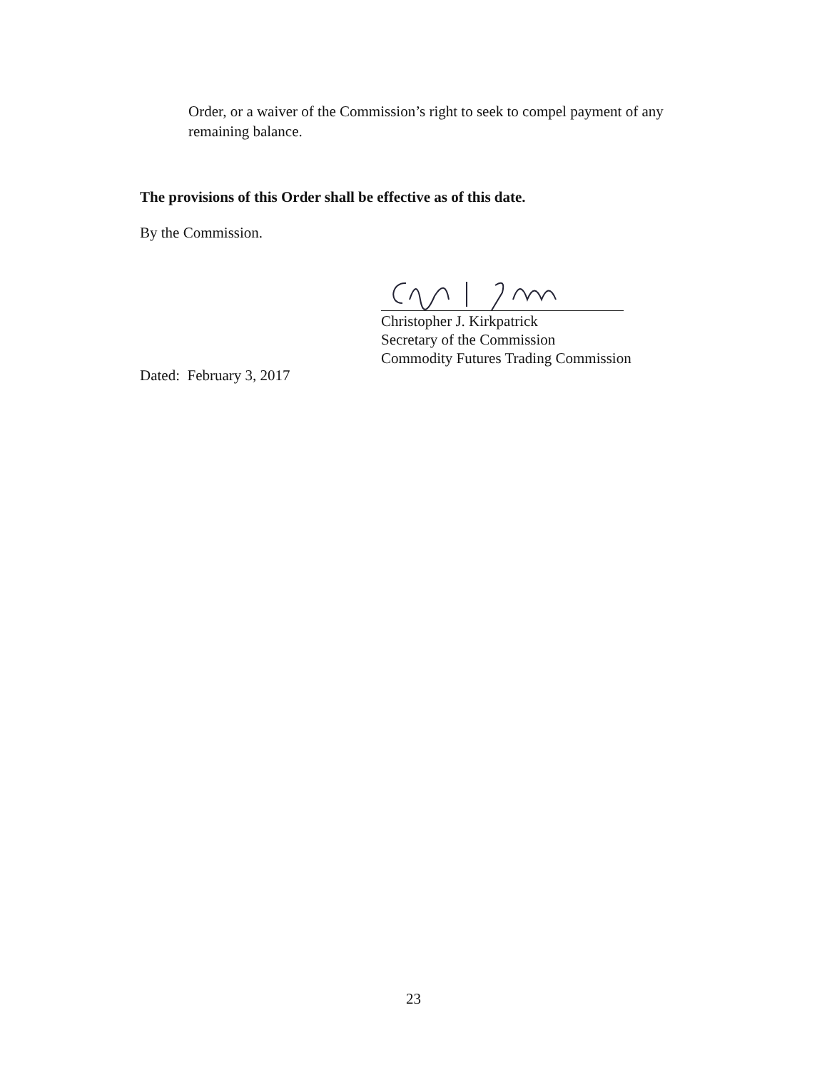Order, or a waiver of the Commission’s right to seek to compel payment of any remaining balance.
The provisions of this Order shall be effective as of this date.
By the Commission.
Christopher J. Kirkpatrick
Secretary of the Commission
Commodity Futures Trading Commission
Dated: February 3, 2017
23